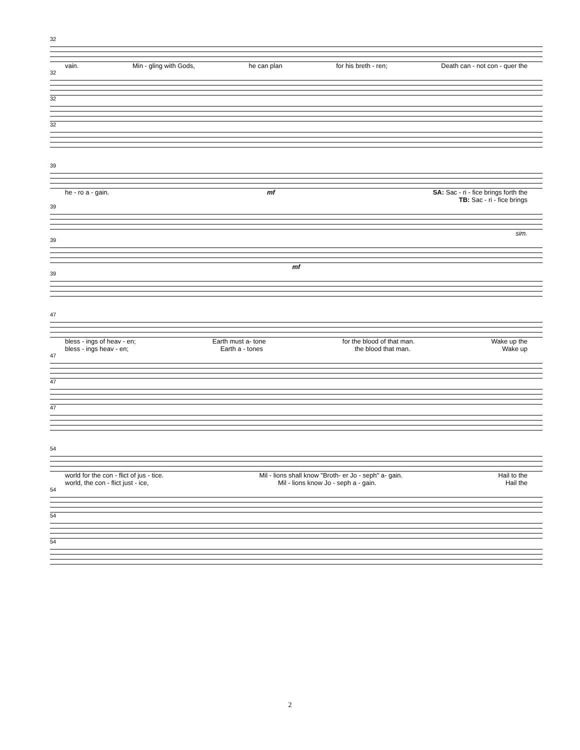32
vain. Min - gling with Gods, he can plan for his breth - ren; Death can - not con - quer the
32
32
32
39
he - ro a - gain. mf SA: Sac - ri - fice brings forth the
TB: Sac - ri - fice brings
39
sim.
39
mf
39
47
bless - ings of heav - en; Earth must a- tone for the blood of that man. Wake up the
bless - ings heav - en; Earth a - tones the blood that man. Wake up
47
47
47
54
world for the con - flict of jus - tice. Mil - lions shall know "Broth- er Jo - seph" a- gain. Hail to the
world, the con - flict just - ice, Mil - lions know Jo - seph a - gain. Hail the
54
54
54
2